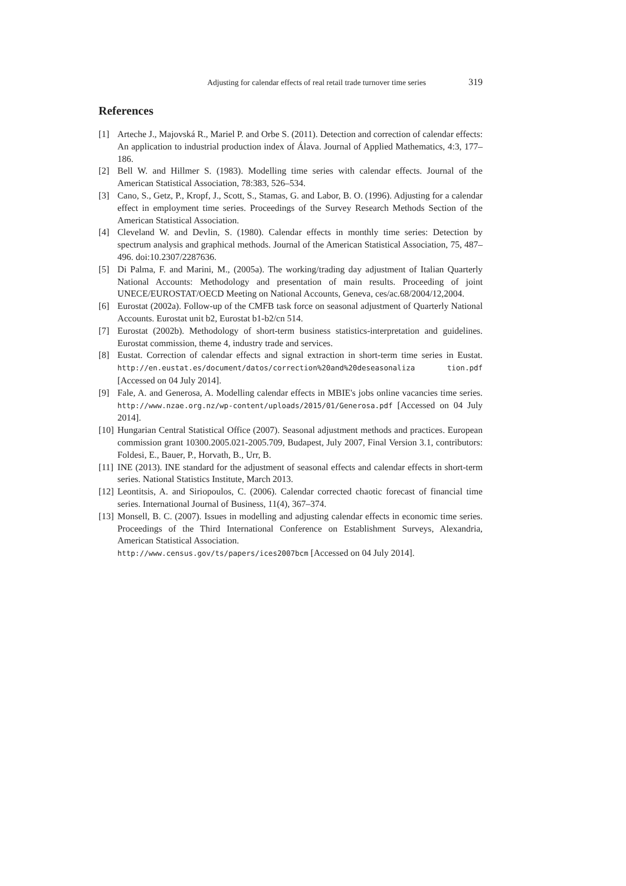Adjusting for calendar effects of real retail trade turnover time series 319
References
[1] Arteche J., Majovská R., Mariel P. and Orbe S. (2011). Detection and correction of calendar effects: An application to industrial production index of Álava. Journal of Applied Mathematics, 4:3, 177–186.
[2] Bell W. and Hillmer S. (1983). Modelling time series with calendar effects. Journal of the American Statistical Association, 78:383, 526–534.
[3] Cano, S., Getz, P., Kropf, J., Scott, S., Stamas, G. and Labor, B. O. (1996). Adjusting for a calendar effect in employment time series. Proceedings of the Survey Research Methods Section of the American Statistical Association.
[4] Cleveland W. and Devlin, S. (1980). Calendar effects in monthly time series: Detection by spectrum analysis and graphical methods. Journal of the American Statistical Association, 75, 487–496. doi:10.2307/2287636.
[5] Di Palma, F. and Marini, M., (2005a). The working/trading day adjustment of Italian Quarterly National Accounts: Methodology and presentation of main results. Proceeding of joint UNECE/EUROSTAT/OECD Meeting on National Accounts, Geneva, ces/ac.68/2004/12,2004.
[6] Eurostat (2002a). Follow-up of the CMFB task force on seasonal adjustment of Quarterly National Accounts. Eurostat unit b2, Eurostat b1-b2/cn 514.
[7] Eurostat (2002b). Methodology of short-term business statistics-interpretation and guidelines. Eurostat commission, theme 4, industry trade and services.
[8] Eustat. Correction of calendar effects and signal extraction in short-term time series in Eustat. http://en.eustat.es/document/datos/correction%20and%20deseasonaliza tion.pdf [Accessed on 04 July 2014].
[9] Fale, A. and Generosa, A. Modelling calendar effects in MBIE's jobs online vacancies time series. http://www.nzae.org.nz/wp-content/uploads/2015/01/Generosa.pdf [Accessed on 04 July 2014].
[10] Hungarian Central Statistical Office (2007). Seasonal adjustment methods and practices. European commission grant 10300.2005.021-2005.709, Budapest, July 2007, Final Version 3.1, contributors: Foldesi, E., Bauer, P., Horvath, B., Urr, B.
[11] INE (2013). INE standard for the adjustment of seasonal effects and calendar effects in short-term series. National Statistics Institute, March 2013.
[12] Leontitsis, A. and Siriopoulos, C. (2006). Calendar corrected chaotic forecast of financial time series. International Journal of Business, 11(4), 367–374.
[13] Monsell, B. C. (2007). Issues in modelling and adjusting calendar effects in economic time series. Proceedings of the Third International Conference on Establishment Surveys, Alexandria, American Statistical Association.
http://www.census.gov/ts/papers/ices2007bcm [Accessed on 04 July 2014].